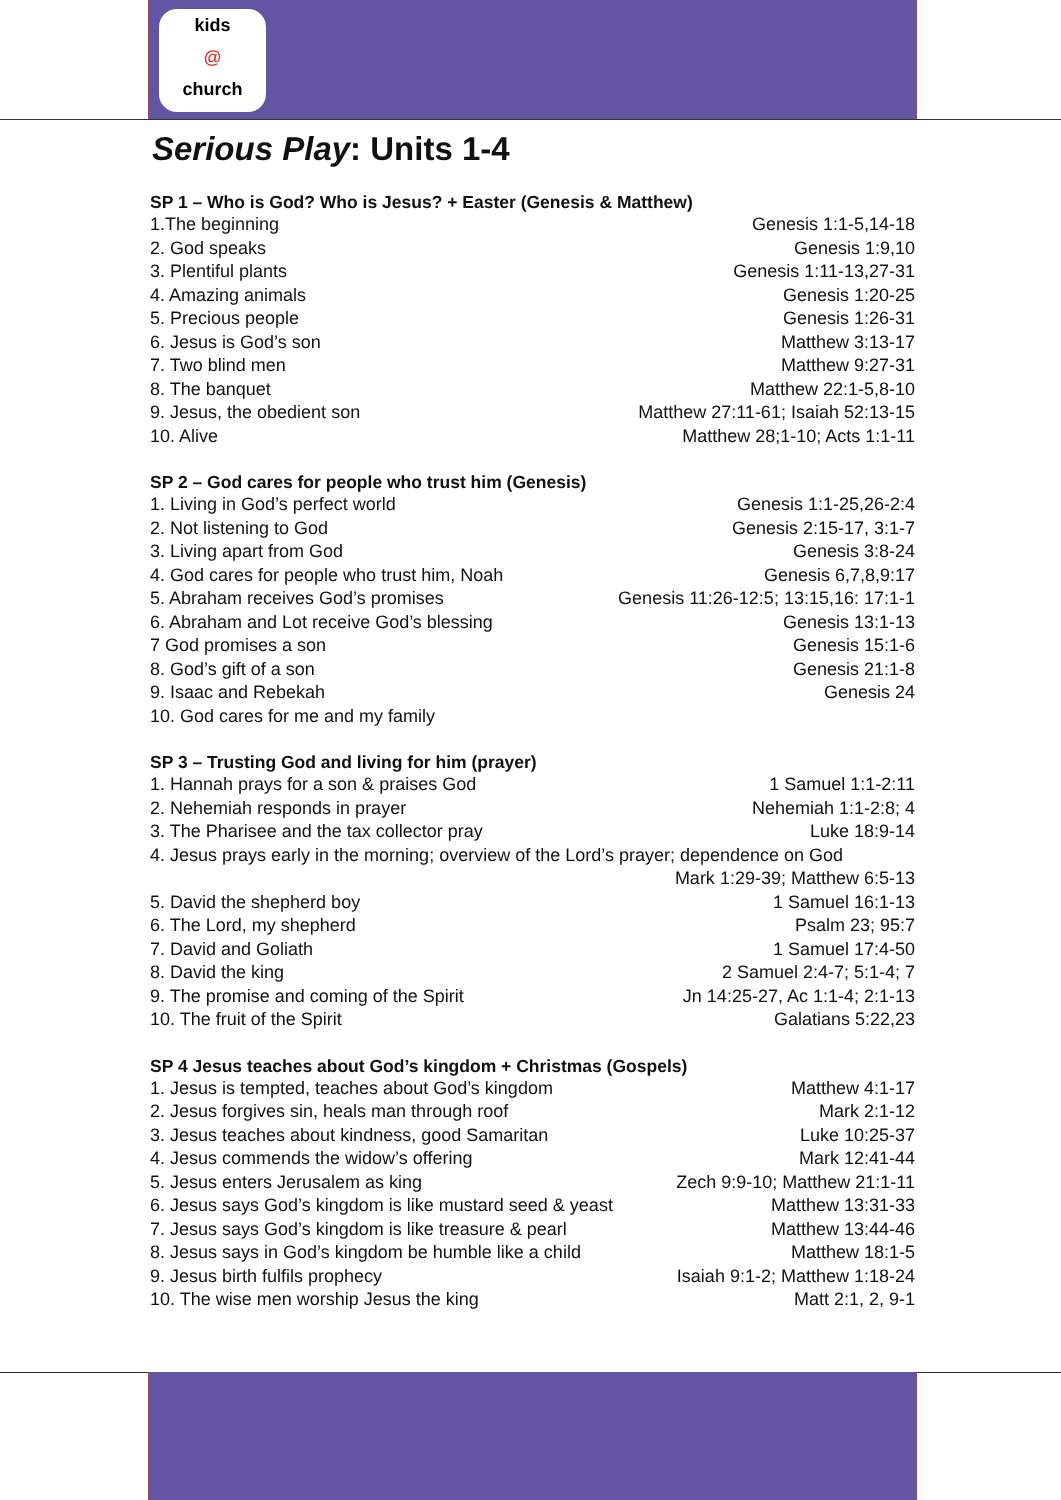kids
@
church
Serious Play: Units 1-4
SP 1 – Who is God? Who is Jesus? + Easter (Genesis & Matthew)
1.The beginning Genesis 1:1-5,14-18
2. God speaks Genesis 1:9,10
3. Plentiful plants Genesis 1:11-13,27-31
4. Amazing animals Genesis 1:20-25
5. Precious people Genesis 1:26-31
6. Jesus is God’s son Matthew 3:13-17
7. Two blind men Matthew 9:27-31
8. The banquet Matthew 22:1-5,8-10
9. Jesus, the obedient son Matthew 27:11-61; Isaiah 52:13-15
10. Alive Matthew 28;1-10; Acts 1:1-11
SP 2 – God cares for people who trust him (Genesis)
1. Living in God’s perfect world Genesis 1:1-25,26-2:4
2. Not listening to God Genesis 2:15-17, 3:1-7
3. Living apart from God Genesis 3:8-24
4. God cares for people who trust him, Noah Genesis 6,7,8,9:17
5. Abraham receives God’s promises Genesis 11:26-12:5; 13:15,16: 17:1-1
6. Abraham and Lot receive God’s blessing Genesis 13:1-13
7 God promises a son Genesis 15:1-6
8. God’s gift of a son Genesis 21:1-8
9. Isaac and Rebekah Genesis 24
10. God cares for me and my family
SP 3 – Trusting God and living for him (prayer)
1. Hannah prays for a son & praises God 1 Samuel 1:1-2:11
2. Nehemiah responds in prayer Nehemiah 1:1-2:8; 4
3. The Pharisee and the tax collector pray Luke 18:9-14
4. Jesus prays early in the morning; overview of the Lord’s prayer; dependence on God
Mark 1:29-39; Matthew 6:5-13
5. David the shepherd boy 1 Samuel 16:1-13
6. The Lord, my shepherd Psalm 23; 95:7
7. David and Goliath 1 Samuel 17:4-50
8. David the king 2 Samuel 2:4-7; 5:1-4; 7
9. The promise and coming of the Spirit Jn 14:25-27, Ac 1:1-4; 2:1-13
10. The fruit of the Spirit Galatians 5:22,23
SP 4 Jesus teaches about God’s kingdom + Christmas (Gospels)
1. Jesus is tempted, teaches about God’s kingdom Matthew 4:1-17
2. Jesus forgives sin, heals man through roof Mark 2:1-12
3. Jesus teaches about kindness, good Samaritan Luke 10:25-37
4. Jesus commends the widow’s offering Mark 12:41-44
5. Jesus enters Jerusalem as king Zech 9:9-10; Matthew 21:1-11
6. Jesus says God’s kingdom is like mustard seed & yeast Matthew 13:31-33
7. Jesus says God’s kingdom is like treasure & pearl Matthew 13:44-46
8. Jesus says in God’s kingdom be humble like a child Matthew 18:1-5
9. Jesus birth fulfils prophecy Isaiah 9:1-2; Matthew 1:18-24
10. The wise men worship Jesus the king Matt 2:1, 2, 9-1